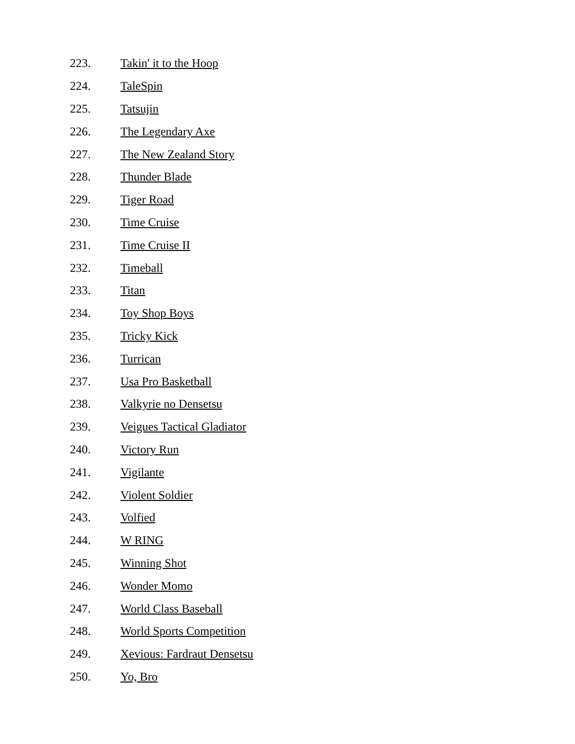223. Takin' it to the Hoop
224. TaleSpin
225. Tatsujin
226. The Legendary Axe
227. The New Zealand Story
228. Thunder Blade
229. Tiger Road
230. Time Cruise
231. Time Cruise II
232. Timeball
233. Titan
234. Toy Shop Boys
235. Tricky Kick
236. Turrican
237. Usa Pro Basketball
238. Valkyrie no Densetsu
239. Veigues Tactical Gladiator
240. Victory Run
241. Vigilante
242. Violent Soldier
243. Volfied
244. W RING
245. Winning Shot
246. Wonder Momo
247. World Class Baseball
248. World Sports Competition
249. Xevious: Fardraut Densetsu
250. Yo, Bro